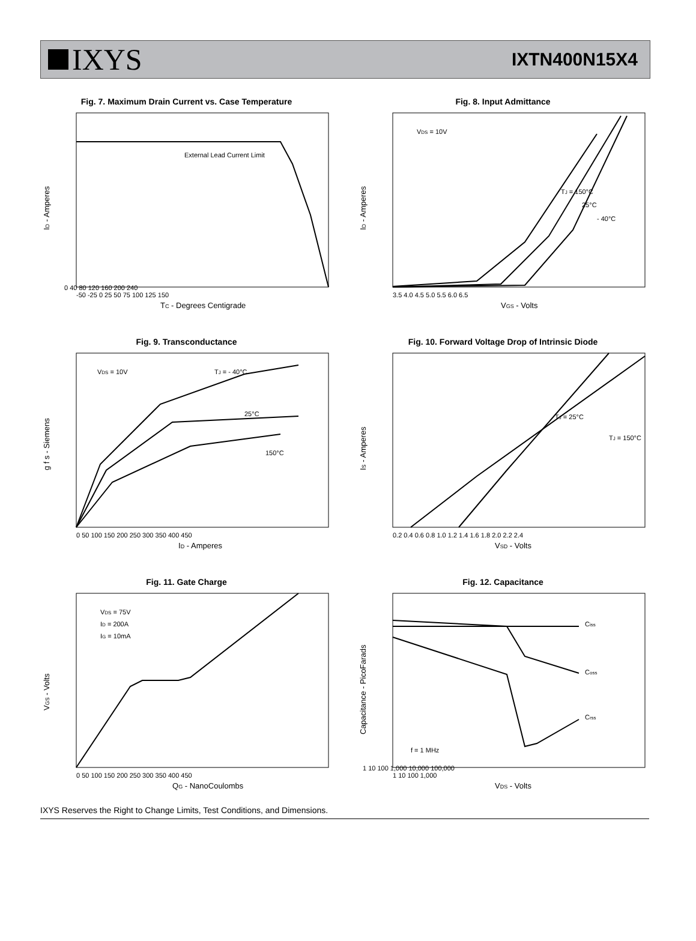IXYS
IXTN400N15X4
Fig. 7. Maximum Drain Current vs. Case Temperature
External Lead Current Limit
0 40 80 120 160 200 240
-50 -25 0 25 50 75 100 125 150
TC - Degrees Centigrade
ID - Amperes
Fig. 8. Input Admittance
VDS = 10V
TJ = 150°C
25°C
- 40°C
3.5 4.0 4.5 5.0 5.5 6.0 6.5
VGS - Volts
ID - Amperes
Fig. 9. Transconductance
VDS = 10V
TJ = - 40°C
25°C
150°C
0 50 100 150 200 250 300 350 400 450
ID - Amperes
g f s - Siemens
Fig. 10. Forward Voltage Drop of Intrinsic Diode
TJ = 25°C
TJ = 150°C
0.2 0.4 0.6 0.8 1.0 1.2 1.4 1.6 1.8 2.0 2.2 2.4
VSD - Volts
IS - Amperes
Fig. 11. Gate Charge
VDS = 75V
ID = 200A
IG = 10mA
0 50 100 150 200 250 300 350 400 450
QG - NanoCoulombs
VGS - Volts
Fig. 12. Capacitance
Ciss
Coss
Crss
f = 1 MHz
1 10 100 1,000 10,000 100,000
1 10 100 1,000
VDS - Volts
Capacitance - PicoFarads
IXYS Reserves the Right to Change Limits, Test Conditions, and Dimensions.